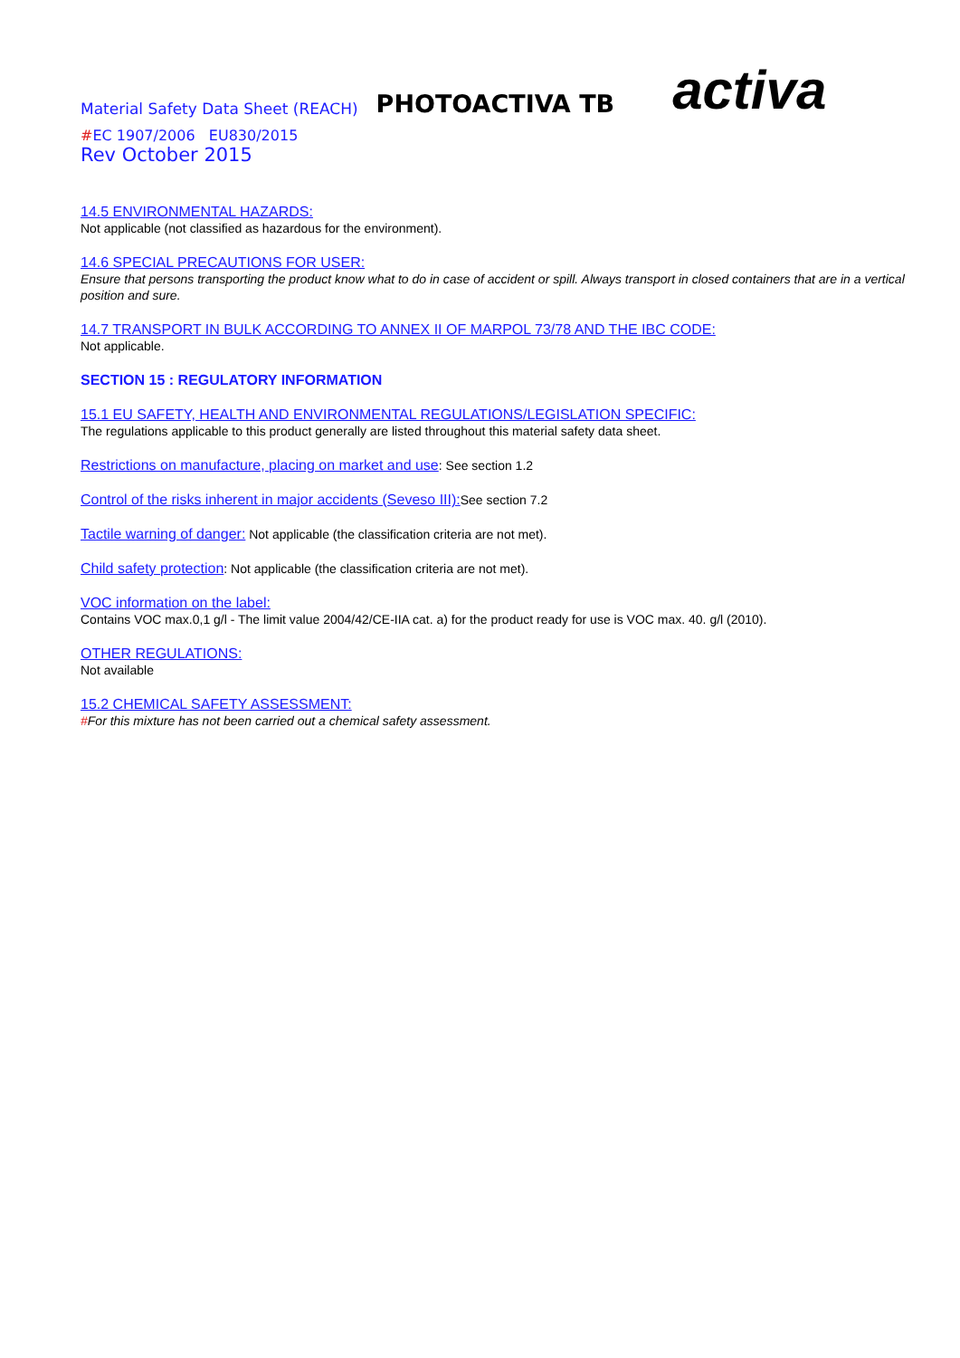Material Safety Data Sheet (REACH) PHOTOACTIVA TB activa
#EC 1907/2006 EU830/2015
Rev October 2015
14.5 ENVIRONMENTAL HAZARDS:
Not applicable (not classified as hazardous for the environment).
14.6 SPECIAL PRECAUTIONS FOR USER:
Ensure that persons transporting the product know what to do in case of accident or spill. Always transport in closed containers that are in a vertical position and sure.
14.7 TRANSPORT IN BULK ACCORDING TO ANNEX II OF MARPOL 73/78 AND THE IBC CODE:
Not applicable.
SECTION 15 : REGULATORY INFORMATION
15.1 EU SAFETY, HEALTH AND ENVIRONMENTAL REGULATIONS/LEGISLATION SPECIFIC:
The regulations applicable to this product generally are listed throughout this material safety data sheet.
Restrictions on manufacture, placing on market and use: See section 1.2
Control of the risks inherent in major accidents (Seveso III): See section 7.2
Tactile warning of danger: Not applicable (the classification criteria are not met).
Child safety protection: Not applicable (the classification criteria are not met).
VOC information on the label:
Contains VOC max.0,1 g/l - The limit value 2004/42/CE-IIA cat. a) for the product ready for use is VOC max. 40. g/l (2010).
OTHER REGULATIONS:
Not available
15.2 CHEMICAL SAFETY ASSESSMENT:
#For this mixture has not been carried out a chemical safety assessment.